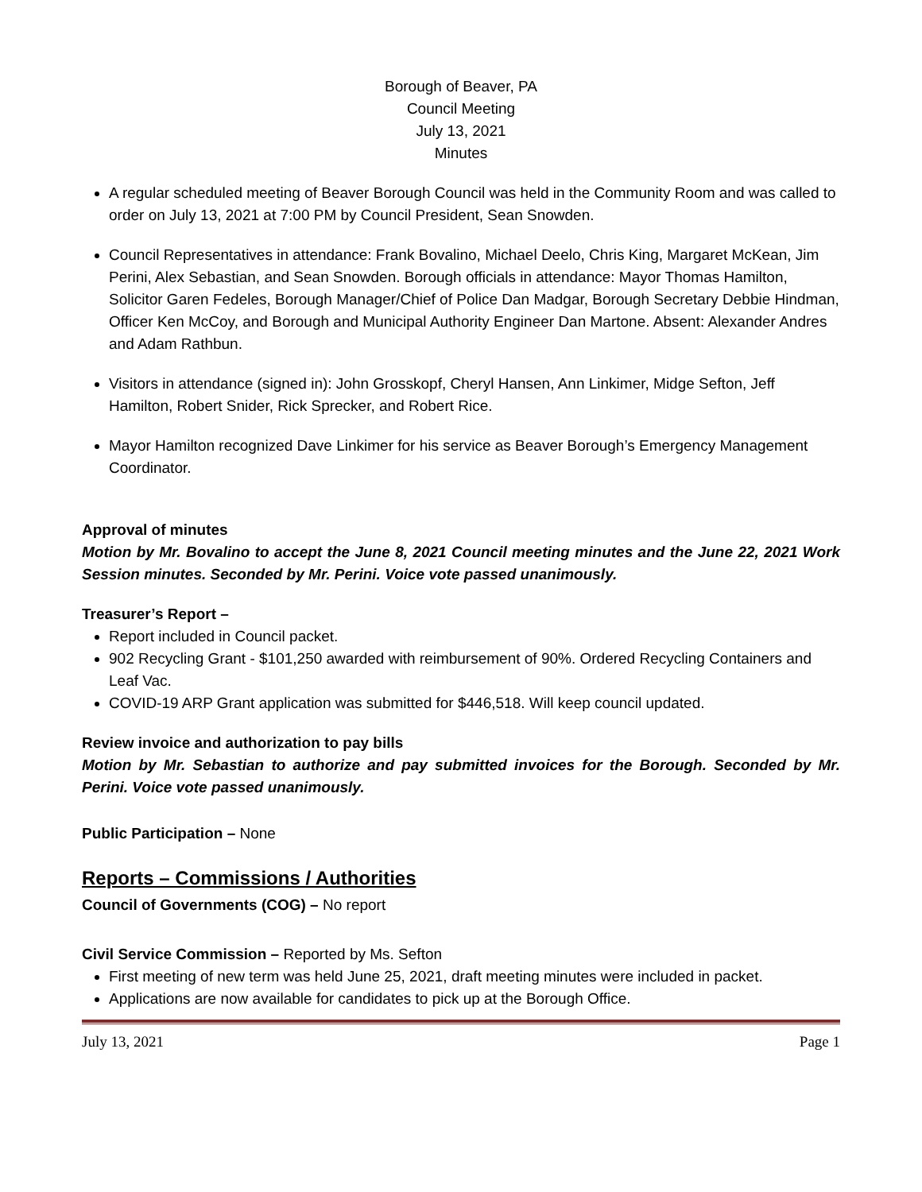Borough of Beaver, PA
Council Meeting
July 13, 2021
Minutes
A regular scheduled meeting of Beaver Borough Council was held in the Community Room and was called to order on July 13, 2021 at 7:00 PM by Council President, Sean Snowden.
Council Representatives in attendance: Frank Bovalino, Michael Deelo, Chris King, Margaret McKean, Jim Perini, Alex Sebastian, and Sean Snowden. Borough officials in attendance: Mayor Thomas Hamilton, Solicitor Garen Fedeles, Borough Manager/Chief of Police Dan Madgar, Borough Secretary Debbie Hindman, Officer Ken McCoy, and Borough and Municipal Authority Engineer Dan Martone. Absent: Alexander Andres and Adam Rathbun.
Visitors in attendance (signed in): John Grosskopf, Cheryl Hansen, Ann Linkimer, Midge Sefton, Jeff Hamilton, Robert Snider, Rick Sprecker, and Robert Rice.
Mayor Hamilton recognized Dave Linkimer for his service as Beaver Borough’s Emergency Management Coordinator.
Approval of minutes
Motion by Mr. Bovalino to accept the June 8, 2021 Council meeting minutes and the June 22, 2021 Work Session minutes. Seconded by Mr. Perini. Voice vote passed unanimously.
Treasurer’s Report –
Report included in Council packet.
902 Recycling Grant - $101,250 awarded with reimbursement of 90%. Ordered Recycling Containers and Leaf Vac.
COVID-19 ARP Grant application was submitted for $446,518. Will keep council updated.
Review invoice and authorization to pay bills
Motion by Mr. Sebastian to authorize and pay submitted invoices for the Borough. Seconded by Mr. Perini. Voice vote passed unanimously.
Public Participation – None
Reports – Commissions / Authorities
Council of Governments (COG) – No report
Civil Service Commission – Reported by Ms. Sefton
First meeting of new term was held June 25, 2021, draft meeting minutes were included in packet.
Applications are now available for candidates to pick up at the Borough Office.
July 13, 2021 Page 1